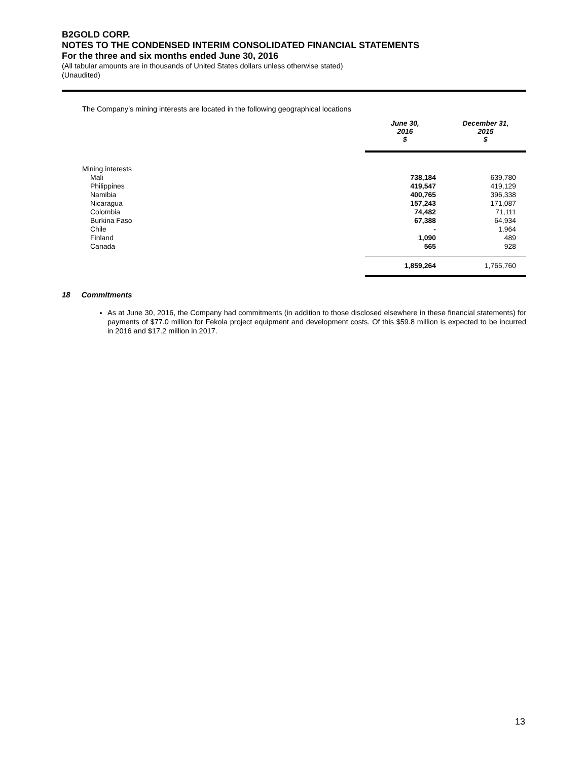B2GOLD CORP.
NOTES TO THE CONDENSED INTERIM CONSOLIDATED FINANCIAL STATEMENTS
For the three and six months ended June 30, 2016
(All tabular amounts are in thousands of United States dollars unless otherwise stated)
(Unaudited)
The Company’s mining interests are located in the following geographical locations
| | June 30, 2016 $ | December 31, 2015 $ |
| --- | --- | --- |
| Mining interests | | |
| Mali | 738,184 | 639,780 |
| Philippines | 419,547 | 419,129 |
| Namibia | 400,765 | 396,338 |
| Nicaragua | 157,243 | 171,087 |
| Colombia | 74,482 | 71,111 |
| Burkina Faso | 67,388 | 64,934 |
| Chile | - | 1,964 |
| Finland | 1,090 | 489 |
| Canada | 565 | 928 |
| | 1,859,264 | 1,765,760 |
18 Commitments
As at June 30, 2016, the Company had commitments (in addition to those disclosed elsewhere in these financial statements) for payments of $77.0 million for Fekola project equipment and development costs. Of this $59.8 million is expected to be incurred in 2016 and $17.2 million in 2017.
13